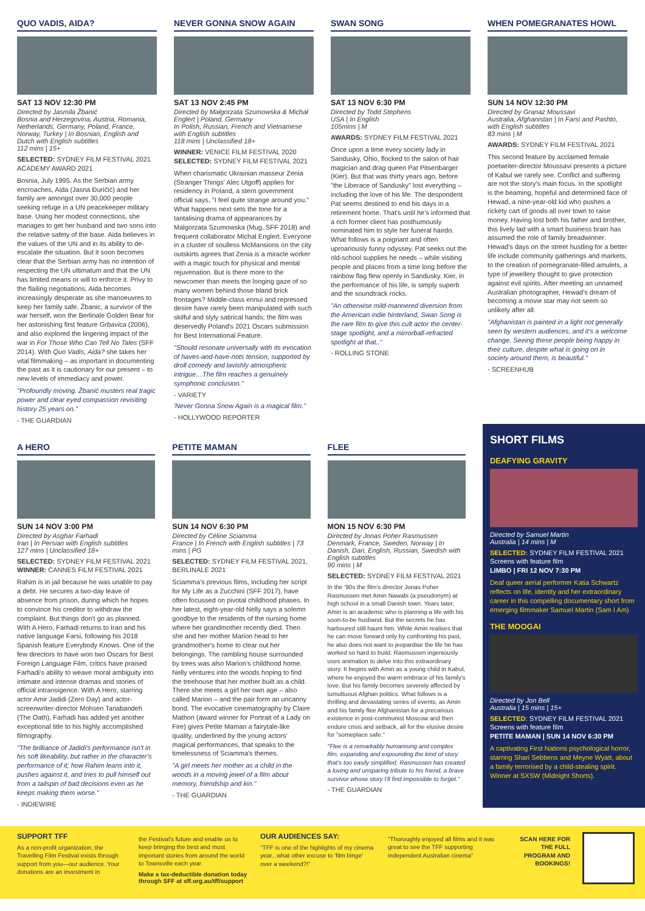QUO VADIS, AIDA?
SAT 13 NOV 12:30 PM
Directed by Jasmila Žbanić
Bosnia and Herzegovina, Austria, Romania, Netherlands, Germany, Poland, France, Norway, Turkey | In Bosnian, English and Dutch with English subtitles
112 mins | 15+
SELECTED: SYDNEY FILM FESTIVAL 2021 ACADEMY AWARD 2021
Bosnia, July 1995. As the Serbian army encroaches, Aida (Jasna Ðuričić) and her family are amongst over 30,000 people seeking refuge in a UN peacekeeper military base. Using her modest connections, she manages to get her husband and two sons into the relative safety of the base. Aida believes in the values of the UN and in its ability to de-escalate the situation. But it soon becomes clear that the Serbian army has no intention of respecting the UN ultimatum and that the UN has limited means or will to enforce it. Privy to the flailing negotiations, Aida becomes increasingly desperate as she manoeuvres to keep her family safe. Žbanic, a survivor of the war herself, won the Berlinale Golden Bear for her astonishing first feature Grbavica (2006), and also explored the lingering impact of the war in For Those Who Can Tell No Tales (SFF 2014). With Quo Vadis, Aida? she takes her vital filmmaking – as important in documenting the past as it is cautionary for our present – to new levels of immediacy and power.
"Profoundly moving. Žbanić musters real tragic power and clear eyed compassion revisiting history 25 years on."
- THE GUARDIAN
NEVER GONNA SNOW AGAIN
SAT 13 NOV 2:45 PM
Directed by Małgorzata Szumowska & Michał Englert | Poland, Germany
In Polish, Russian, French and Vietnamese with English subtitles
118 mins | Unclassified 18+
WINNER: VENICE FILM FESTIVAL 2020
SELECTED: SYDNEY FILM FESTIVAL 2021
When charismatic Ukrainian masseur Zenia (Stranger Things' Alec Utgoff) applies for residency in Poland, a stern government official says, "I feel quite strange around you." What happens next sets the tone for a tantalising drama of appearances by Malgorzata Szumowska (Mug, SFF 2018) and frequent collaborator Michal Englert. Everyone in a cluster of soulless McMansions on the city outskirts agrees that Zenia is a miracle worker with a magic touch for physical and mental rejuvenation. But is there more to the newcomer than meets the longing gaze of so many women behind those bland brick frontages? Middle-class ennui and repressed desire have rarely been manipulated with such skilful and slyly satirical hands; the film was deservedly Poland's 2021 Oscars submission for Best International Feature.
"Should resonate universally with its evocation of haves-and-have-nots tension, supported by droll comedy and lavishly atmospheric intrigue…The film reaches a genuinely symphonic conclusion."
- VARIETY
'Never Gonna Snow Again is a magical film."
- HOLLYWOOD REPORTER
SWAN SONG
SAT 13 NOV 6:30 PM
Directed by Todd Stephens
USA | In English
105mins | M
AWARDS: SYDNEY FILM FESTIVAL 2021
Once upon a time every society lady in Sandusky, Ohio, flocked to the salon of hair magician and drag queen Pat Pitsenbarger (Kier). But that was thirty years ago, before "the Liberace of Sandusky" lost everything – including the love of his life. The despondent Pat seems destined to end his days in a retirement home. That's until he's informed that a rich former client has posthumously nominated him to style her funeral hairdo. What follows is a poignant and often uproariously funny odyssey. Pat seeks out the old-school supplies he needs – while visiting people and places from a time long before the rainbow flag flew openly in Sandusky. Kier, in the performance of his life, is simply superb and the soundtrack rocks.
"An otherwise mild-mannered diversion from the American indie hinterland, Swan Song is the rare film to give this cult actor the center-stage spotlight, and a mirrorball-refracted spotlight at that.."
- ROLLING STONE
WHEN POMEGRANATES HOWL
SUN 14 NOV 12:30 PM
Directed by Granaz Moussavi
Australia, Afghanistan | In Farsi and Pashto, with English subtitles
83 mins | M
AWARDS: SYDNEY FILM FESTIVAL 2021
This second feature by acclaimed female poetwriter-director Moussavi presents a picture of Kabul we rarely see. Conflict and suffering are not the story's main focus. In the spotlight is the beaming, hopeful and determined face of Hewad, a nine-year-old kid who pushes a rickety cart of goods all over town to raise money. Having lost both his father and brother, this lively lad with a smart business brain has assumed the role of family breadwinner. Hewad's days on the street hustling for a better life include community gatherings and markets, to the creation of pomegranate-filled amulets, a type of jewellery thought to give protection against evil spirits. After meeting an unnamed Australian photographer, Hewad's dream of becoming a movie star may not seem so unlikely after all.
"Afghanistan is painted in a light not generally seen by western audiences, and it's a welcome change. Seeing these people being happy in their culture, despite what is going on in society around them, is beautiful."
- SCREENHUB
A HERO
SUN 14 NOV 3:00 PM
Directed by Asghar Farhadi
Iran | In Persian with English subtitles
127 mins | Unclassified 18+
SELECTED: SYDNEY FILM FESTIVAL 2021
WINNER: CANNES FILM FESTIVAL 2021
Rahim is in jail because he was unable to pay a debt. He secures a two-day leave of absence from prison, during which he hopes to convince his creditor to withdraw the complaint. But things don't go as planned. With A Hero, Farhadi returns to Iran and his native language Farsi, following his 2018 Spanish feature Everybody Knows. One of the few directors to have won two Oscars for Best Foreign Language Film, critics have praised Farhadi's ability to weave moral ambiguity into intimate and intense dramas and stories of official intransigence. With A Hero, starring actor Amir Jadidi (Zero Day) and actor-screenwriter-director Mohsen Tanabandeh (The Oath), Farhadi has added yet another exceptional title to his highly accomplished filmography.
"The brilliance of Jadidi's performance isn't in his soft likeability, but rather in the character's performance of it; how Rahim leans into it, pushes against it, and tries to pull himself out from a tailspin of bad decisions even as he keeps making them worse."
- INDIEWIRE
PETITE MAMAN
SUN 14 NOV 6:30 PM
Directed by Céline Sciamma
France | In French with English subtitles | 73 mins | PG
SELECTED: SYDNEY FILM FESTIVAL 2021, BERLINALE 2021
Sciamma's previous films, including her script for My Life as a Zucchini (SFF 2017), have often focussed on pivotal childhood phases. In her latest, eight-year-old Nelly says a solemn goodbye to the residents of the nursing home where her grandmother recently died. Then she and her mother Marion head to her grandmother's home to clear out her belongings. The rambling house surrounded by trees was also Marion's childhood home. Nelly ventures into the woods hoping to find the treehouse that her mother built as a child. There she meets a girl her own age – also called Marion – and the pair form an uncanny bond. The evocative cinematography by Claire Mathon (award winner for Portrait of a Lady on Fire) gives Petite Maman a fairytale-like quality, underlined by the young actors' magical performances, that speaks to the timelessness of Sciamma's themes.
"A girl meets her mother as a child in the woods in a moving jewel of a film about memory, friendship and kin."
- THE GUARDIAN
FLEE
MON 15 NOV 6:30 PM
Directed by Jonas Poher Rasmussen
Denmark, France, Sweden, Norway | In Danish, Dari, English, Russian, Swedish with English subtitles
90 mins | M
SELECTED: SYDNEY FILM FESTIVAL 2021
In the '90s the film's director Jonas Poher Rasmussen met Amin Nawabi (a pseudonym) at high school in a small Danish town. Years later, Amin is an academic who is planning a life with his soon-to-be husband. But the secrets he has harboured still haunt him. While Amin realises that he can move forward only by confronting his past, he also does not want to jeopardise the life he has worked so hard to build. Rasmussen ingeniously uses animation to delve into this extraordinary story. It begins with Amin as a young child in Kabul, where he enjoyed the warm embrace of his family's love. But his family becomes severely affected by tumultuous Afghan politics. What follows is a thrilling and devastating series of events, as Amin and his family flee Afghanistan for a precarious existence in post-communist Moscow and then endure crisis and setback, all for the elusive desire for "someplace safe."
"Flee is a remarkably humanising and complex film, expanding and expounding the kind of story that's too easily simplified. Rasmussen has created a loving and unsparing tribute to his friend, a brave survivor whose story I'll find impossible to forget."
- THE GUARDIAN
SHORT FILMS
DEAFYING GRAVITY
Directed by Samuel Martin
Australia | 14 mins | M
SELECTED: SYDNEY FILM FESTIVAL 2021
Screens with feature film
LIMBO | FRI 12 NOV 7:30 PM
Deaf queer aerial performer Katia Schwartz reflects on life, identity and her extraordinary career in this compelling documentary short from emerging filmmaker Samuel Martin (Sam I Am)
THE MOOGAI
Directed by Jon Bell
Australia | 15 mins | 15+
SELECTED: SYDNEY FILM FESTIVAL 2021
Screens with feature film
PETITE MAMAN | SUN 14 NOV 6:30 PM
A captivating First Nations psychological horror, starring Shari Sebbens and Meyne Wyatt, about a family terrorised by a child-stealing spirit. Winner at SXSW (Midnight Shorts).
SUPPORT TFF
As a non-profit organization, the Travelling Film Festival exists through support from you—our audience. Your donations are an investment in
the Festival's future and enable us to keep bringing the best and most important stories from around the world to Townsville each year.
Make a tax-deductible donation today through SFF at sff.org.au/tff/support
OUR AUDIENCES SAY:
"TFF is one of the highlights of my cinema year...what other excuse to 'film binge' over a weekend?!"
"Thoroughly enjoyed all films and it was great to see the TFF supporting independent Australian cinema"
SCAN HERE FOR THE FULL PROGRAM AND BOOKINGS!